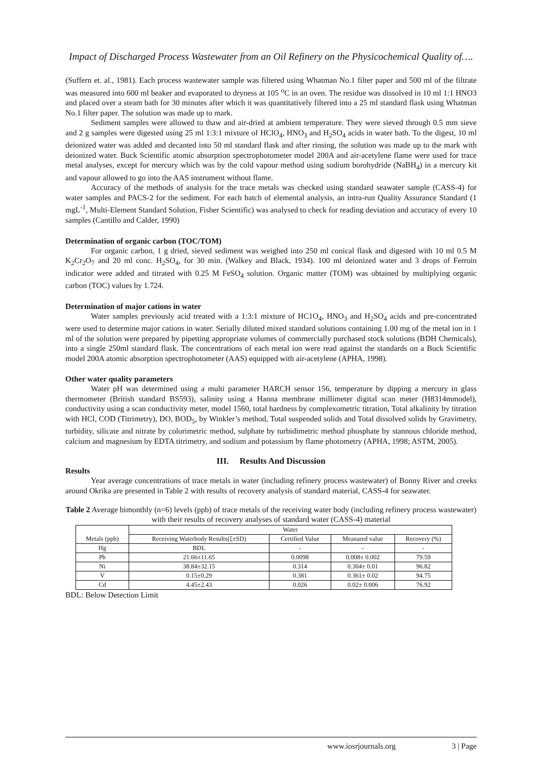Impact of Discharged Process Wastewater from an Oil Refinery on the Physicochemical Quality of….
(Suffern et. al., 1981). Each process wastewater sample was filtered using Whatman No.1 filter paper and 500 ml of the filtrate was measured into 600 ml beaker and evaporated to dryness at 105 <sup>o</sup>C in an oven. The residue was dissolved in 10 ml 1:1 HNO3 and placed over a steam bath for 30 minutes after which it was quantitatively filtered into a 25 ml standard flask using Whatman No.1 filter paper. The solution was made up to mark.
Sediment samples were allowed to thaw and air-dried at ambient temperature. They were sieved through 0.5 mm sieve and 2 g samples were digested using 25 ml 1:3:1 mixture of HClO<sub>4</sub>, HNO<sub>3</sub> and H<sub>2</sub>SO<sub>4</sub> acids in water bath. To the digest, 10 ml deionized water was added and decanted into 50 ml standard flask and after rinsing, the solution was made up to the mark with deionized water. Buck Scientific atomic absorption spectrophotometer model 200A and air-acetylene flame were used for trace metal analyses, except for mercury which was by the cold vapour method using sodium borohydride (NaBH<sub>4</sub>) in a mercury kit and vapour allowed to go into the AAS instrument without flame.
Accuracy of the methods of analysis for the trace metals was checked using standard seawater sample (CASS-4) for water samples and PACS-2 for the sediment. For each batch of elemental analysis, an intra-run Quality Assurance Standard (1 mgL<sup>-1</sup>, Multi-Element Standard Solution, Fisher Scientific) was analysed to check for reading deviation and accuracy of every 10 samples (Cantillo and Calder, 1990)
Determination of organic carbon (TOC/TOM)
For organic carbon, 1 g dried, sieved sediment was weighed into 250 ml conical flask and digested with 10 ml 0.5 M K<sub>2</sub>Cr<sub>2</sub>O<sub>7</sub> and 20 ml conc. H<sub>2</sub>SO<sub>4</sub>, for 30 min. (Walkey and Black, 1934). 100 ml deionized water and 3 drops of Ferroin indicator were added and titrated with 0.25 M FeSO<sub>4</sub> solution. Organic matter (TOM) was obtained by multiplying organic carbon (TOC) values by 1.724.
Determination of major cations in water
Water samples previously acid treated with a 1:3:1 mixture of HC1O<sub>4</sub>, HNO<sub>3</sub> and H<sub>2</sub>SO<sub>4</sub> acids and pre-concentrated were used to determine major cations in water. Serially diluted mixed standard solutions containing 1.00 mg of the metal ion in 1 ml of the solution were prepared by pipetting appropriate volumes of commercially purchased stock solutions (BDH Chemicals), into a single 250ml standard flask. The concentrations of each metal ion were read against the standards on a Buck Scientific model 200A atomic absorption spectrophotometer (AAS) equipped with air-acetylene (APHA, 1998).
Other water quality parameters
Water pH was determined using a multi parameter HARCH sensor 156, temperature by dipping a mercury in glass thermometer (British standard BS593), salinity using a Hanna membrane millimeter digital scan meter (H8314mmodel), conductivity using a scan conductivity meter, model 1560, total hardness by complexometric titration, Total alkalinity by titration with HCl, COD (Titrimetry), DO, BOD<sub>5</sub>, by Winkler’s method, Total suspended solids and Total dissolved solids by Gravimetry, turbidity, silicate and nitrate by colorimetric method, sulphate by turbidimetric method phosphate by stannous chloride method, calcium and magnesium by EDTA titrimetry, and sodium and potassium by flame photometry (APHA, 1998; ASTM, 2005).
III. Results And Discussion
Results
Year average concentrations of trace metals in water (including refinery process wastewater) of Bonny River and creeks around Okrika are presented in Table 2 with results of recovery analysis of standard material, CASS-4 for seawater.
Table 2 Average bimonthly (n=6) levels (ppb) of trace metals of the receiving water body (including refinery process wastewater) with their results of recovery analyses of standard water (CASS-4) material
| Metals (ppb) | Water | | | |
| --- | --- | --- | --- | --- |
| | Receiving Waterbody Results(ξ±SD) | Certified Value | Measured value | Recovery (%) |
| Hg | BDL | - | - | - |
| Pb | 21.66±11.65 | 0.0098 | 0.008± 0.002 | 79.59 |
| Ni | 38.84±32.15 | 0.314 | 0.304± 0.01 | 96.82 |
| V | 0.15±0.29 | 0.381 | 0.361± 0.02 | 94.75 |
| Cd | 4.45±2.43 | 0.026 | 0.02± 0.006 | 76.92 |
BDL: Below Detection Limit
www.iosrjournals.org 3 | Page